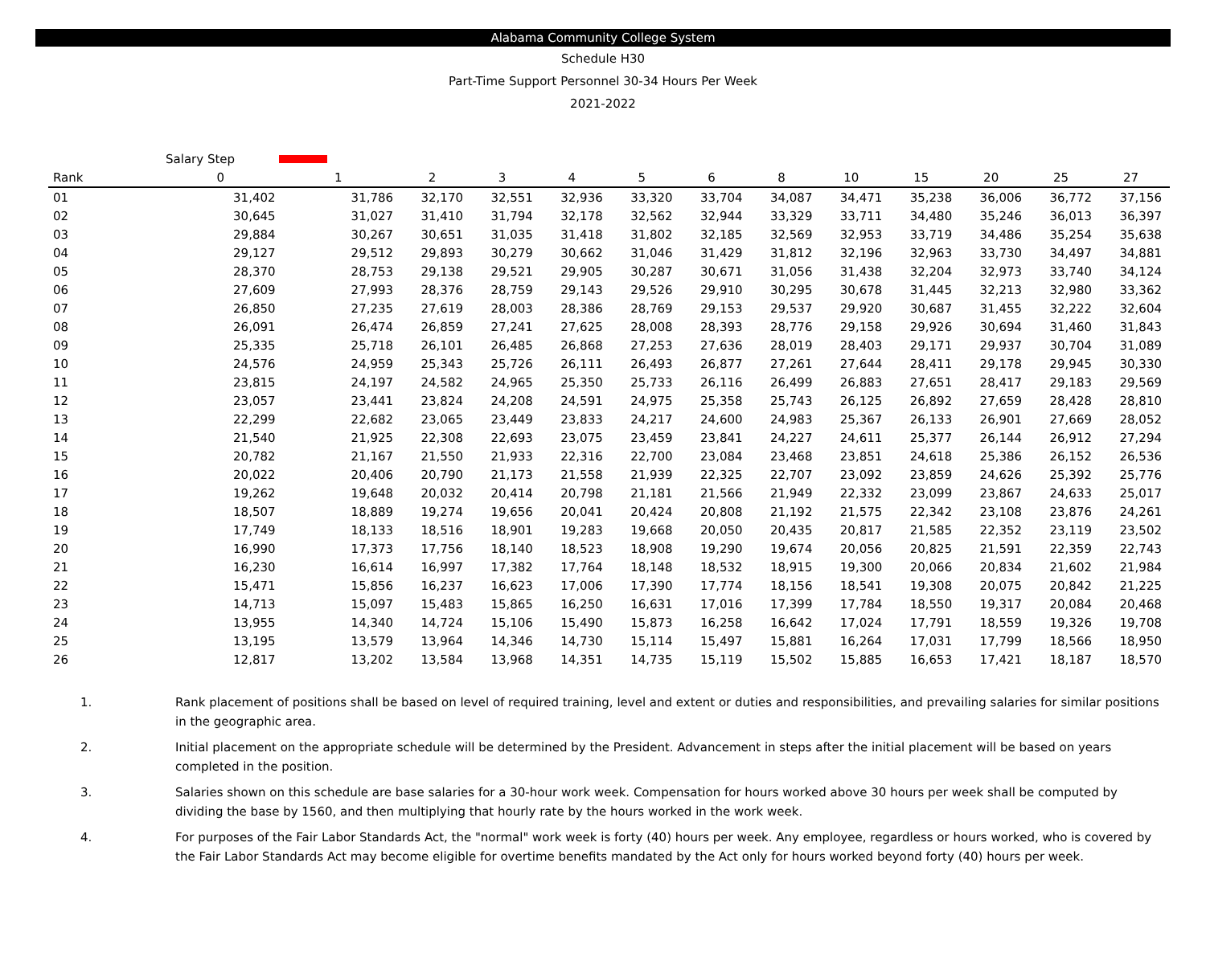Alabama Community College System
Schedule H30
Part-Time Support Personnel 30-34 Hours Per Week
2021-2022
| | Salary Step | | | | | | | | | | | | |
| --- | --- | --- | --- | --- | --- | --- | --- | --- | --- | --- | --- | --- | --- |
| Rank | 0 | 1 | 2 | 3 | 4 | 5 | 6 | 8 | 10 | 15 | 20 | 25 | 27 |
| 01 | 31,402 | 31,786 | 32,170 | 32,551 | 32,936 | 33,320 | 33,704 | 34,087 | 34,471 | 35,238 | 36,006 | 36,772 | 37,156 |
| 02 | 30,645 | 31,027 | 31,410 | 31,794 | 32,178 | 32,562 | 32,944 | 33,329 | 33,711 | 34,480 | 35,246 | 36,013 | 36,397 |
| 03 | 29,884 | 30,267 | 30,651 | 31,035 | 31,418 | 31,802 | 32,185 | 32,569 | 32,953 | 33,719 | 34,486 | 35,254 | 35,638 |
| 04 | 29,127 | 29,512 | 29,893 | 30,279 | 30,662 | 31,046 | 31,429 | 31,812 | 32,196 | 32,963 | 33,730 | 34,497 | 34,881 |
| 05 | 28,370 | 28,753 | 29,138 | 29,521 | 29,905 | 30,287 | 30,671 | 31,056 | 31,438 | 32,204 | 32,973 | 33,740 | 34,124 |
| 06 | 27,609 | 27,993 | 28,376 | 28,759 | 29,143 | 29,526 | 29,910 | 30,295 | 30,678 | 31,445 | 32,213 | 32,980 | 33,362 |
| 07 | 26,850 | 27,235 | 27,619 | 28,003 | 28,386 | 28,769 | 29,153 | 29,537 | 29,920 | 30,687 | 31,455 | 32,222 | 32,604 |
| 08 | 26,091 | 26,474 | 26,859 | 27,241 | 27,625 | 28,008 | 28,393 | 28,776 | 29,158 | 29,926 | 30,694 | 31,460 | 31,843 |
| 09 | 25,335 | 25,718 | 26,101 | 26,485 | 26,868 | 27,253 | 27,636 | 28,019 | 28,403 | 29,171 | 29,937 | 30,704 | 31,089 |
| 10 | 24,576 | 24,959 | 25,343 | 25,726 | 26,111 | 26,493 | 26,877 | 27,261 | 27,644 | 28,411 | 29,178 | 29,945 | 30,330 |
| 11 | 23,815 | 24,197 | 24,582 | 24,965 | 25,350 | 25,733 | 26,116 | 26,499 | 26,883 | 27,651 | 28,417 | 29,183 | 29,569 |
| 12 | 23,057 | 23,441 | 23,824 | 24,208 | 24,591 | 24,975 | 25,358 | 25,743 | 26,125 | 26,892 | 27,659 | 28,428 | 28,810 |
| 13 | 22,299 | 22,682 | 23,065 | 23,449 | 23,833 | 24,217 | 24,600 | 24,983 | 25,367 | 26,133 | 26,901 | 27,669 | 28,052 |
| 14 | 21,540 | 21,925 | 22,308 | 22,693 | 23,075 | 23,459 | 23,841 | 24,227 | 24,611 | 25,377 | 26,144 | 26,912 | 27,294 |
| 15 | 20,782 | 21,167 | 21,550 | 21,933 | 22,316 | 22,700 | 23,084 | 23,468 | 23,851 | 24,618 | 25,386 | 26,152 | 26,536 |
| 16 | 20,022 | 20,406 | 20,790 | 21,173 | 21,558 | 21,939 | 22,325 | 22,707 | 23,092 | 23,859 | 24,626 | 25,392 | 25,776 |
| 17 | 19,262 | 19,648 | 20,032 | 20,414 | 20,798 | 21,181 | 21,566 | 21,949 | 22,332 | 23,099 | 23,867 | 24,633 | 25,017 |
| 18 | 18,507 | 18,889 | 19,274 | 19,656 | 20,041 | 20,424 | 20,808 | 21,192 | 21,575 | 22,342 | 23,108 | 23,876 | 24,261 |
| 19 | 17,749 | 18,133 | 18,516 | 18,901 | 19,283 | 19,668 | 20,050 | 20,435 | 20,817 | 21,585 | 22,352 | 23,119 | 23,502 |
| 20 | 16,990 | 17,373 | 17,756 | 18,140 | 18,523 | 18,908 | 19,290 | 19,674 | 20,056 | 20,825 | 21,591 | 22,359 | 22,743 |
| 21 | 16,230 | 16,614 | 16,997 | 17,382 | 17,764 | 18,148 | 18,532 | 18,915 | 19,300 | 20,066 | 20,834 | 21,602 | 21,984 |
| 22 | 15,471 | 15,856 | 16,237 | 16,623 | 17,006 | 17,390 | 17,774 | 18,156 | 18,541 | 19,308 | 20,075 | 20,842 | 21,225 |
| 23 | 14,713 | 15,097 | 15,483 | 15,865 | 16,250 | 16,631 | 17,016 | 17,399 | 17,784 | 18,550 | 19,317 | 20,084 | 20,468 |
| 24 | 13,955 | 14,340 | 14,724 | 15,106 | 15,490 | 15,873 | 16,258 | 16,642 | 17,024 | 17,791 | 18,559 | 19,326 | 19,708 |
| 25 | 13,195 | 13,579 | 13,964 | 14,346 | 14,730 | 15,114 | 15,497 | 15,881 | 16,264 | 17,031 | 17,799 | 18,566 | 18,950 |
| 26 | 12,817 | 13,202 | 13,584 | 13,968 | 14,351 | 14,735 | 15,119 | 15,502 | 15,885 | 16,653 | 17,421 | 18,187 | 18,570 |
1. Rank placement of positions shall be based on level of required training, level and extent or duties and responsibilities, and prevailing salaries for similar positions in the geographic area.
2. Initial placement on the appropriate schedule will be determined by the President. Advancement in steps after the initial placement will be based on years completed in the position.
3. Salaries shown on this schedule are base salaries for a 30-hour work week. Compensation for hours worked above 30 hours per week shall be computed by dividing the base by 1560, and then multiplying that hourly rate by the hours worked in the work week.
4. For purposes of the Fair Labor Standards Act, the "normal" work week is forty (40) hours per week. Any employee, regardless or hours worked, who is covered by the Fair Labor Standards Act may become eligible for overtime benefits mandated by the Act only for hours worked beyond forty (40) hours per week.